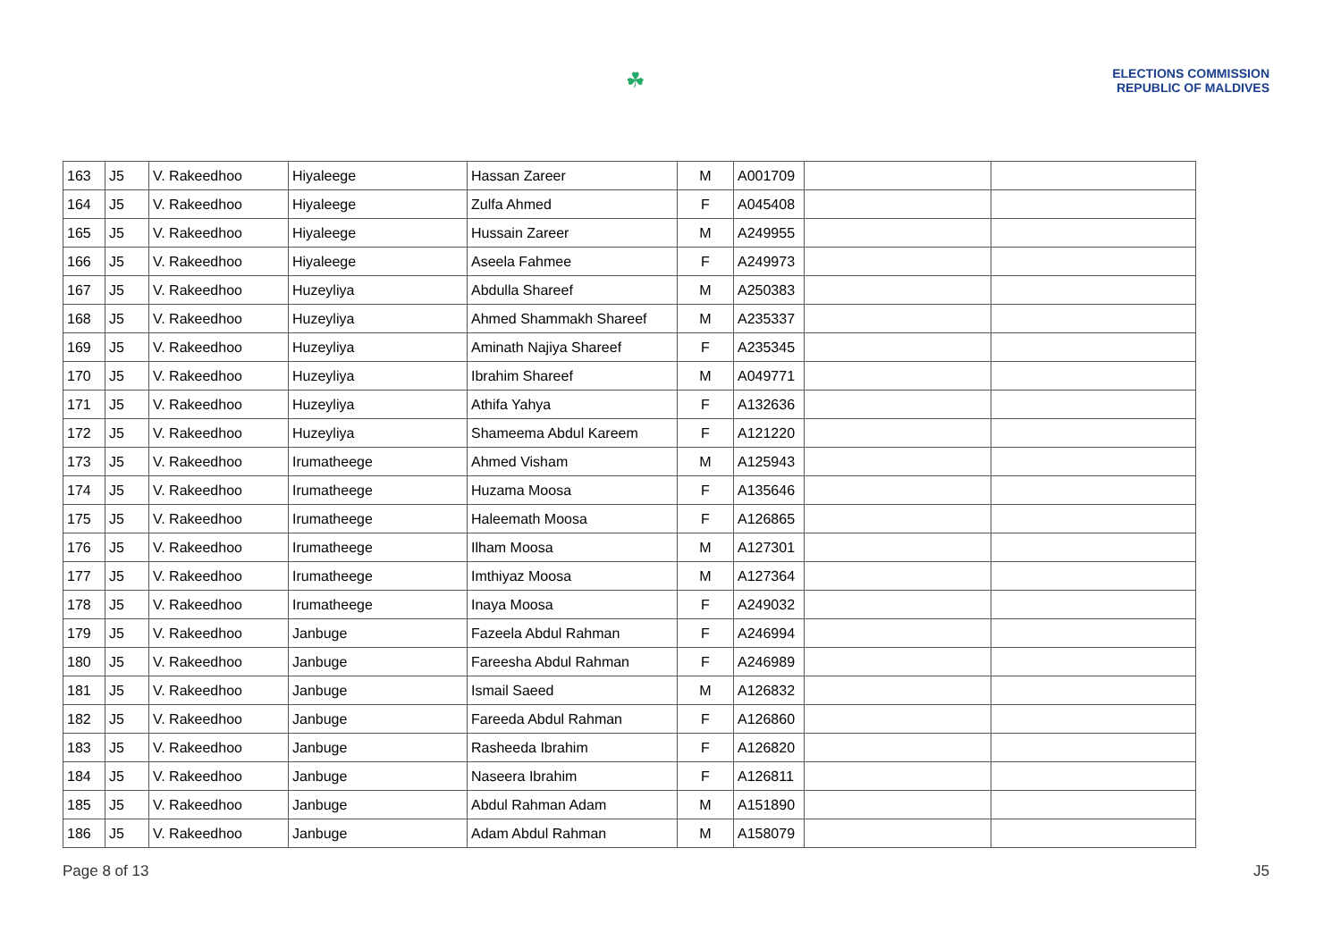☘
ELECTIONS COMMISSION
REPUBLIC OF MALDIVES
| 163 | J5 | V. Rakeedhoo | Hiyaleege | Hassan Zareer | M | A001709 | | |
| 164 | J5 | V. Rakeedhoo | Hiyaleege | Zulfa Ahmed | F | A045408 | | |
| 165 | J5 | V. Rakeedhoo | Hiyaleege | Hussain Zareer | M | A249955 | | |
| 166 | J5 | V. Rakeedhoo | Hiyaleege | Aseela Fahmee | F | A249973 | | |
| 167 | J5 | V. Rakeedhoo | Huzeyliya | Abdulla Shareef | M | A250383 | | |
| 168 | J5 | V. Rakeedhoo | Huzeyliya | Ahmed Shammakh Shareef | M | A235337 | | |
| 169 | J5 | V. Rakeedhoo | Huzeyliya | Aminath Najiya Shareef | F | A235345 | | |
| 170 | J5 | V. Rakeedhoo | Huzeyliya | Ibrahim Shareef | M | A049771 | | |
| 171 | J5 | V. Rakeedhoo | Huzeyliya | Athifa Yahya | F | A132636 | | |
| 172 | J5 | V. Rakeedhoo | Huzeyliya | Shameema Abdul Kareem | F | A121220 | | |
| 173 | J5 | V. Rakeedhoo | Irumatheege | Ahmed Visham | M | A125943 | | |
| 174 | J5 | V. Rakeedhoo | Irumatheege | Huzama Moosa | F | A135646 | | |
| 175 | J5 | V. Rakeedhoo | Irumatheege | Haleemath Moosa | F | A126865 | | |
| 176 | J5 | V. Rakeedhoo | Irumatheege | Ilham Moosa | M | A127301 | | |
| 177 | J5 | V. Rakeedhoo | Irumatheege | Imthiyaz Moosa | M | A127364 | | |
| 178 | J5 | V. Rakeedhoo | Irumatheege | Inaya Moosa | F | A249032 | | |
| 179 | J5 | V. Rakeedhoo | Janbuge | Fazeela Abdul Rahman | F | A246994 | | |
| 180 | J5 | V. Rakeedhoo | Janbuge | Fareesha Abdul Rahman | F | A246989 | | |
| 181 | J5 | V. Rakeedhoo | Janbuge | Ismail Saeed | M | A126832 | | |
| 182 | J5 | V. Rakeedhoo | Janbuge | Fareeda Abdul Rahman | F | A126860 | | |
| 183 | J5 | V. Rakeedhoo | Janbuge | Rasheeda Ibrahim | F | A126820 | | |
| 184 | J5 | V. Rakeedhoo | Janbuge | Naseera Ibrahim | F | A126811 | | |
| 185 | J5 | V. Rakeedhoo | Janbuge | Abdul Rahman Adam | M | A151890 | | |
| 186 | J5 | V. Rakeedhoo | Janbuge | Adam Abdul Rahman | M | A158079 | | |
Page 8 of 13 J5